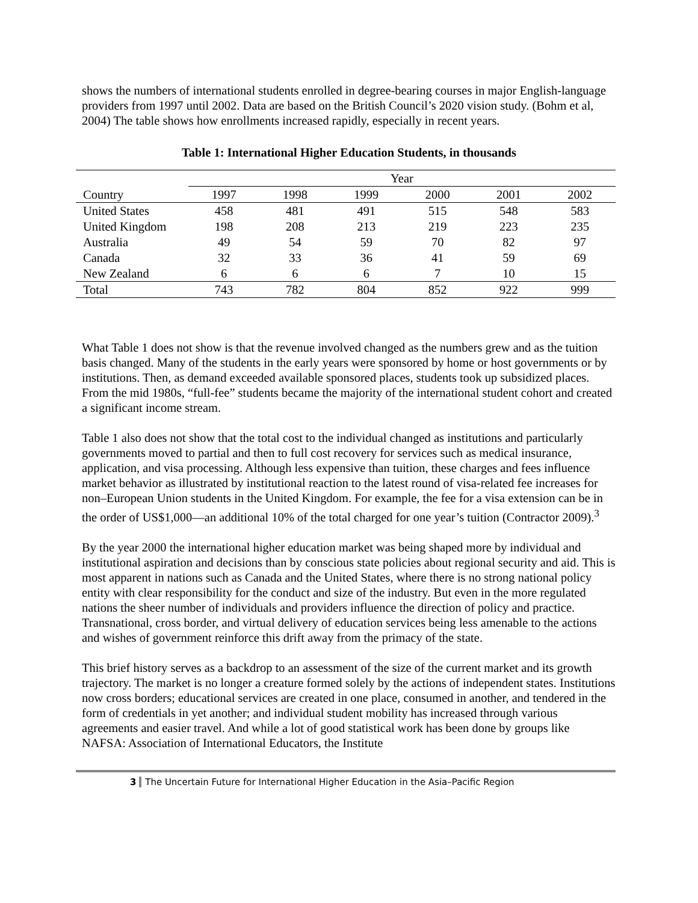shows the numbers of international students enrolled in degree-bearing courses in major English-language providers from 1997 until 2002. Data are based on the British Council’s 2020 vision study. (Bohm et al, 2004) The table shows how enrollments increased rapidly, especially in recent years.
Table 1: International Higher Education Students, in thousands
| | Year | | | | | |
| --- | --- | --- | --- | --- | --- | --- |
| Country | 1997 | 1998 | 1999 | 2000 | 2001 | 2002 |
| United States | 458 | 481 | 491 | 515 | 548 | 583 |
| United Kingdom | 198 | 208 | 213 | 219 | 223 | 235 |
| Australia | 49 | 54 | 59 | 70 | 82 | 97 |
| Canada | 32 | 33 | 36 | 41 | 59 | 69 |
| New Zealand | 6 | 6 | 6 | 7 | 10 | 15 |
| Total | 743 | 782 | 804 | 852 | 922 | 999 |
What Table 1 does not show is that the revenue involved changed as the numbers grew and as the tuition basis changed. Many of the students in the early years were sponsored by home or host governments or by institutions. Then, as demand exceeded available sponsored places, students took up subsidized places. From the mid 1980s, “full-fee” students became the majority of the international student cohort and created a significant income stream.
Table 1 also does not show that the total cost to the individual changed as institutions and particularly governments moved to partial and then to full cost recovery for services such as medical insurance, application, and visa processing. Although less expensive than tuition, these charges and fees influence market behavior as illustrated by institutional reaction to the latest round of visa-related fee increases for non–European Union students in the United Kingdom. For example, the fee for a visa extension can be in the order of US$1,000—an additional 10% of the total charged for one year’s tuition (Contractor 2009).<sup>3</sup>
By the year 2000 the international higher education market was being shaped more by individual and institutional aspiration and decisions than by conscious state policies about regional security and aid. This is most apparent in nations such as Canada and the United States, where there is no strong national policy entity with clear responsibility for the conduct and size of the industry. But even in the more regulated nations the sheer number of individuals and providers influence the direction of policy and practice. Transnational, cross border, and virtual delivery of education services being less amenable to the actions and wishes of government reinforce this drift away from the primacy of the state.
This brief history serves as a backdrop to an assessment of the size of the current market and its growth trajectory. The market is no longer a creature formed solely by the actions of independent states. Institutions now cross borders; educational services are created in one place, consumed in another, and tendered in the form of credentials in yet another; and individual student mobility has increased through various agreements and easier travel. And while a lot of good statistical work has been done by groups like NAFSA: Association of International Educators, the Institute
3 The Uncertain Future for International Higher Education in the Asia–Pacific Region